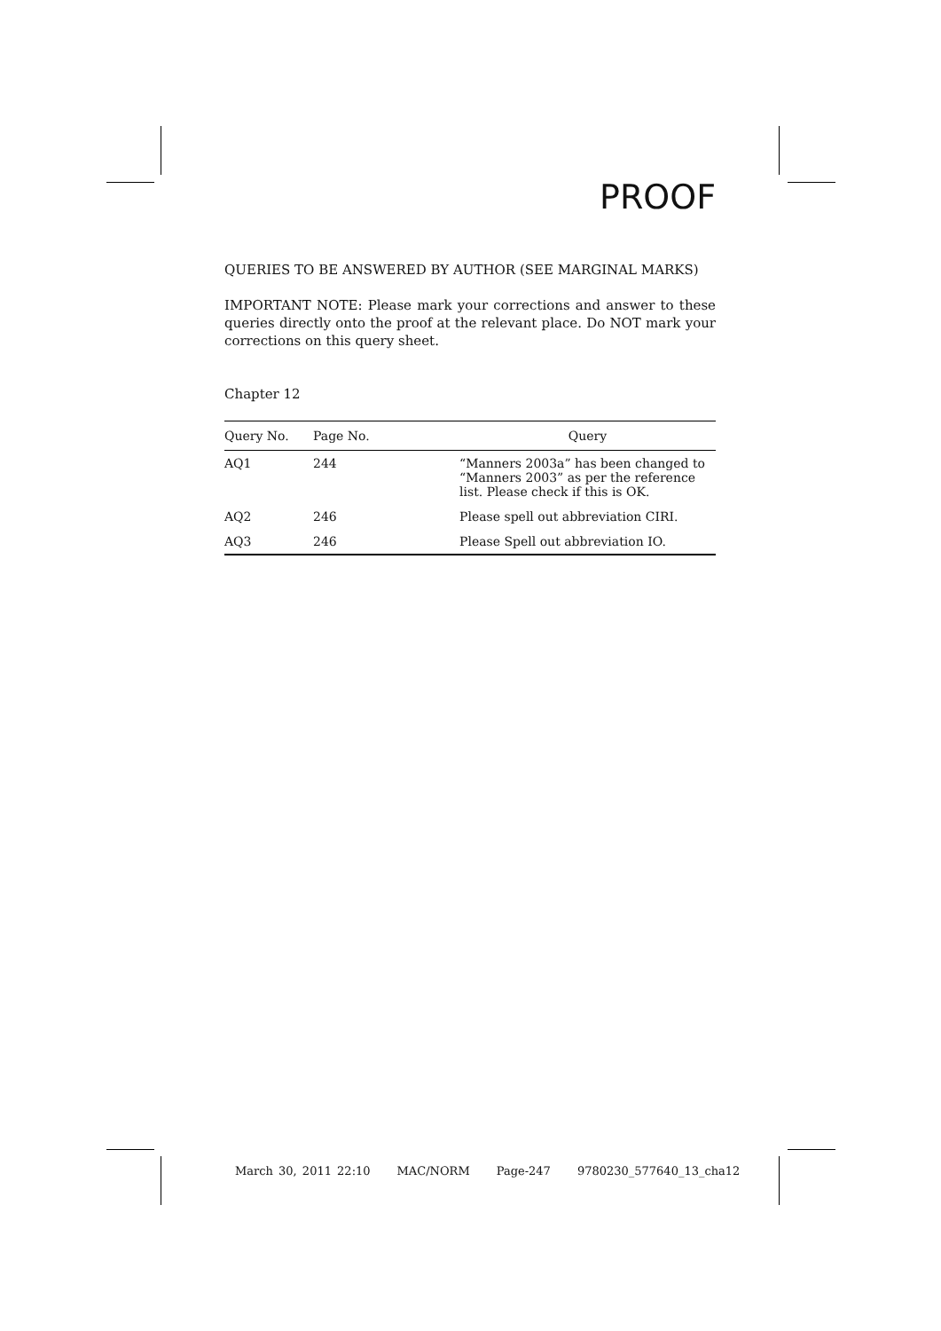PROOF
QUERIES TO BE ANSWERED BY AUTHOR (SEE MARGINAL MARKS)
IMPORTANT NOTE: Please mark your corrections and answer to these queries directly onto the proof at the relevant place. Do NOT mark your corrections on this query sheet.
Chapter 12
| Query No. | Page No. | Query |
| --- | --- | --- |
| AQ1 | 244 | “Manners 2003a” has been changed to “Manners 2003” as per the reference list. Please check if this is OK. |
| AQ2 | 246 | Please spell out abbreviation CIRI. |
| AQ3 | 246 | Please Spell out abbreviation IO. |
March 30, 2011 22:10 MAC/NORM Page-247 9780230_577640_13_cha12